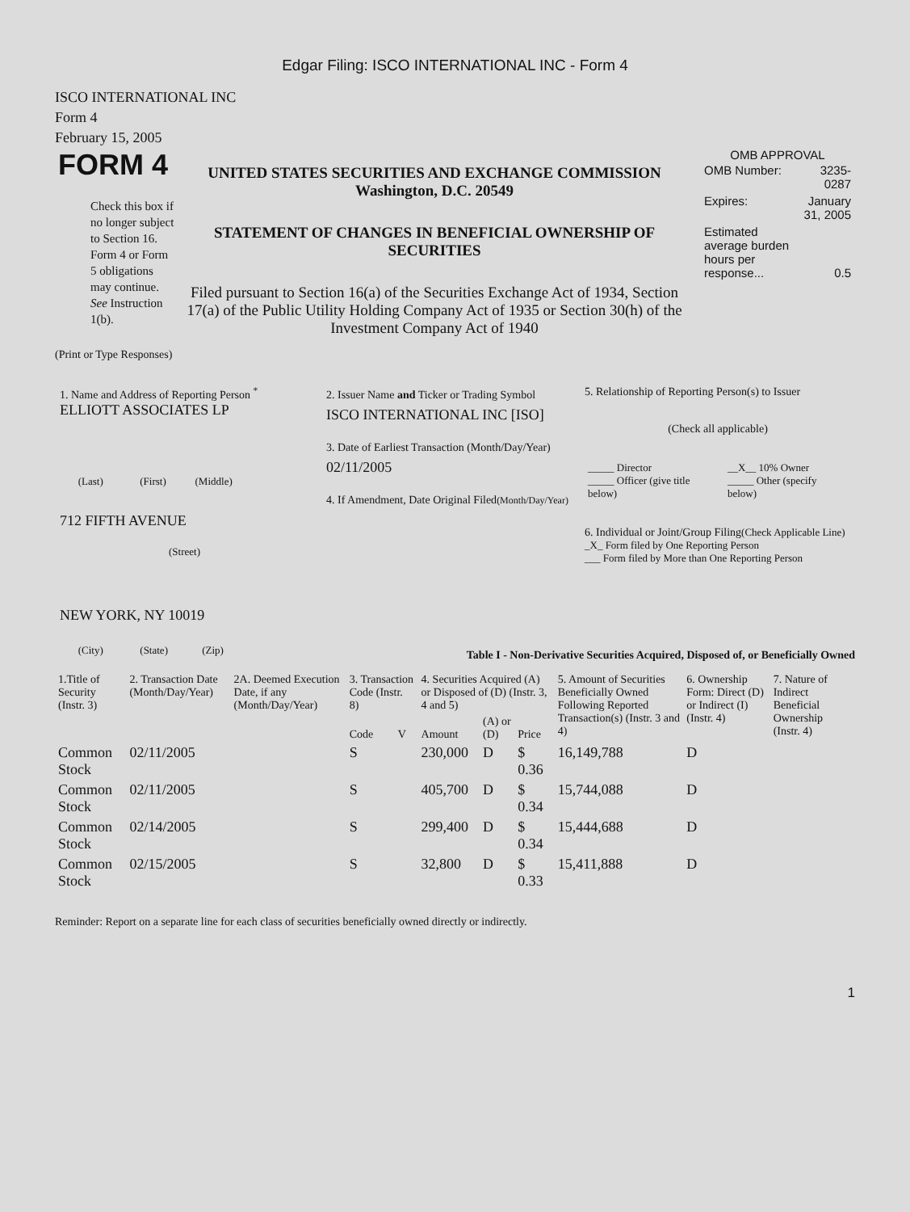Edgar Filing: ISCO INTERNATIONAL INC - Form 4
ISCO INTERNATIONAL INC
Form 4
February 15, 2005
FORM 4
Check this box if no longer subject to Section 16. Form 4 or Form 5 obligations may continue. See Instruction 1(b).
UNITED STATES SECURITIES AND EXCHANGE COMMISSION
Washington, D.C. 20549
STATEMENT OF CHANGES IN BENEFICIAL OWNERSHIP OF SECURITIES
Filed pursuant to Section 16(a) of the Securities Exchange Act of 1934, Section 17(a) of the Public Utility Holding Company Act of 1935 or Section 30(h) of the Investment Company Act of 1940
OMB APPROVAL
| OMB Number: | 3235-0287 |
| Expires: | January 31, 2005 |
| Estimated average burden hours per response... | 0.5 |
(Print or Type Responses)
1. Name and Address of Reporting Person <sup>*</sup>
ELLIOTT ASSOCIATES LP
(Last) (First) (Middle)
712 FIFTH AVENUE
(Street)
NEW YORK, NY 10019
(City) (State) (Zip)
2. Issuer Name and Ticker or Trading Symbol
ISCO INTERNATIONAL INC [ISO]
3. Date of Earliest Transaction (Month/Day/Year)
02/11/2005
4. If Amendment, Date Original Filed(Month/Day/Year)
5. Relationship of Reporting Person(s) to Issuer
(Check all applicable)
| _____ Director _____ Officer (give title below) | __X__ 10% Owner _____ Other (specify below) |
6. Individual or Joint/Group Filing(Check Applicable Line)
_X_ Form filed by One Reporting Person
___ Form filed by More than One Reporting Person
Table I - Non-Derivative Securities Acquired, Disposed of, or Beneficially Owned
| 1.Title of Security (Instr. 3) | 2. Transaction Date (Month/Day/Year) | 2A. Deemed Execution Date, if any (Month/Day/Year) | 3. Transaction Code (Instr. 8) | | 4. Securities Acquired (A) or Disposed of (D) (Instr. 3, 4 and 5) | | | 5. Amount of Securities Beneficially Owned Following Reported Transaction(s) (Instr. 3 and 4) | 6. Ownership Form: Direct (D) or Indirect (I) (Instr. 4) | 7. Nature of Indirect Beneficial Ownership (Instr. 4) |
| --- | --- | --- | --- | --- | --- | --- | --- | --- | --- | --- |
| | | | Code | V | Amount | (A) or (D) | Price | | | |
| Common Stock | 02/11/2005 | | S | | 230,000 | D | $ 0.36 | 16,149,788 | D | |
| Common Stock | 02/11/2005 | | S | | 405,700 | D | $ 0.34 | 15,744,088 | D | |
| Common Stock | 02/14/2005 | | S | | 299,400 | D | $ 0.34 | 15,444,688 | D | |
| Common Stock | 02/15/2005 | | S | | 32,800 | D | $ 0.33 | 15,411,888 | D | |
Reminder: Report on a separate line for each class of securities beneficially owned directly or indirectly.
1